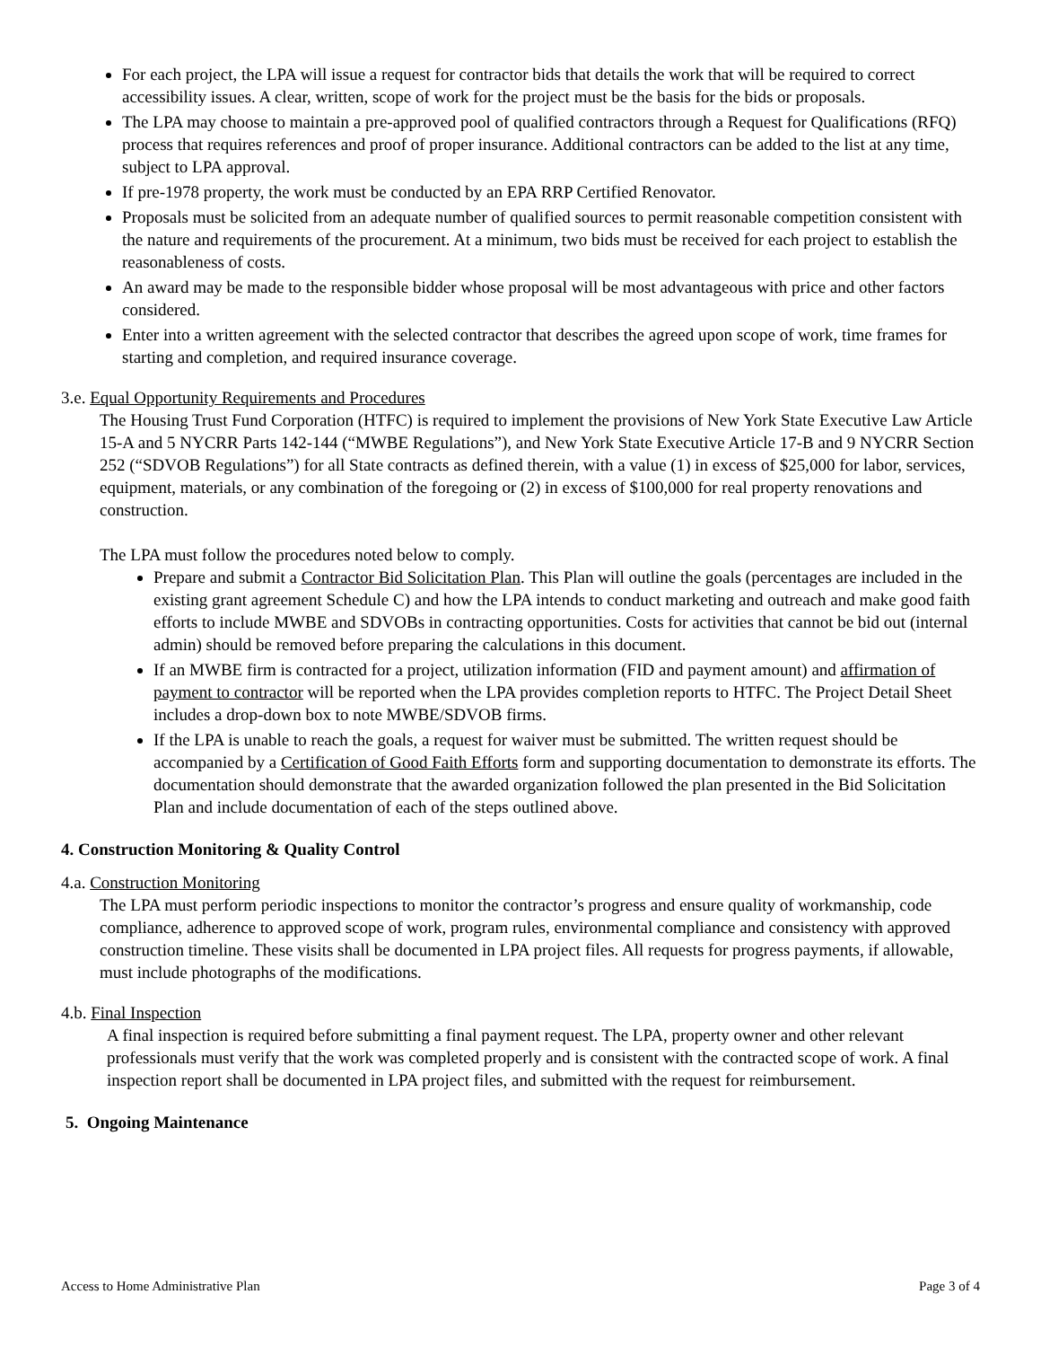For each project, the LPA will issue a request for contractor bids that details the work that will be required to correct accessibility issues. A clear, written, scope of work for the project must be the basis for the bids or proposals.
The LPA may choose to maintain a pre-approved pool of qualified contractors through a Request for Qualifications (RFQ) process that requires references and proof of proper insurance. Additional contractors can be added to the list at any time, subject to LPA approval.
If pre-1978 property, the work must be conducted by an EPA RRP Certified Renovator.
Proposals must be solicited from an adequate number of qualified sources to permit reasonable competition consistent with the nature and requirements of the procurement. At a minimum, two bids must be received for each project to establish the reasonableness of costs.
An award may be made to the responsible bidder whose proposal will be most advantageous with price and other factors considered.
Enter into a written agreement with the selected contractor that describes the agreed upon scope of work, time frames for starting and completion, and required insurance coverage.
3.e. Equal Opportunity Requirements and Procedures
The Housing Trust Fund Corporation (HTFC) is required to implement the provisions of New York State Executive Law Article 15-A and 5 NYCRR Parts 142-144 (“MWBE Regulations”), and New York State Executive Article 17-B and 9 NYCRR Section 252 (“SDVOB Regulations”) for all State contracts as defined therein, with a value (1) in excess of $25,000 for labor, services, equipment, materials, or any combination of the foregoing or (2) in excess of $100,000 for real property renovations and construction.
The LPA must follow the procedures noted below to comply.
Prepare and submit a Contractor Bid Solicitation Plan. This Plan will outline the goals (percentages are included in the existing grant agreement Schedule C) and how the LPA intends to conduct marketing and outreach and make good faith efforts to include MWBE and SDVOBs in contracting opportunities. Costs for activities that cannot be bid out (internal admin) should be removed before preparing the calculations in this document.
If an MWBE firm is contracted for a project, utilization information (FID and payment amount) and affirmation of payment to contractor will be reported when the LPA provides completion reports to HTFC. The Project Detail Sheet includes a drop-down box to note MWBE/SDVOB firms.
If the LPA is unable to reach the goals, a request for waiver must be submitted. The written request should be accompanied by a Certification of Good Faith Efforts form and supporting documentation to demonstrate its efforts. The documentation should demonstrate that the awarded organization followed the plan presented in the Bid Solicitation Plan and include documentation of each of the steps outlined above.
4. Construction Monitoring & Quality Control
4.a. Construction Monitoring
The LPA must perform periodic inspections to monitor the contractor’s progress and ensure quality of workmanship, code compliance, adherence to approved scope of work, program rules, environmental compliance and consistency with approved construction timeline. These visits shall be documented in LPA project files. All requests for progress payments, if allowable, must include photographs of the modifications.
4.b. Final Inspection
A final inspection is required before submitting a final payment request. The LPA, property owner and other relevant professionals must verify that the work was completed properly and is consistent with the contracted scope of work. A final inspection report shall be documented in LPA project files, and submitted with the request for reimbursement.
5. Ongoing Maintenance
Access to Home Administrative Plan Page 3 of 4